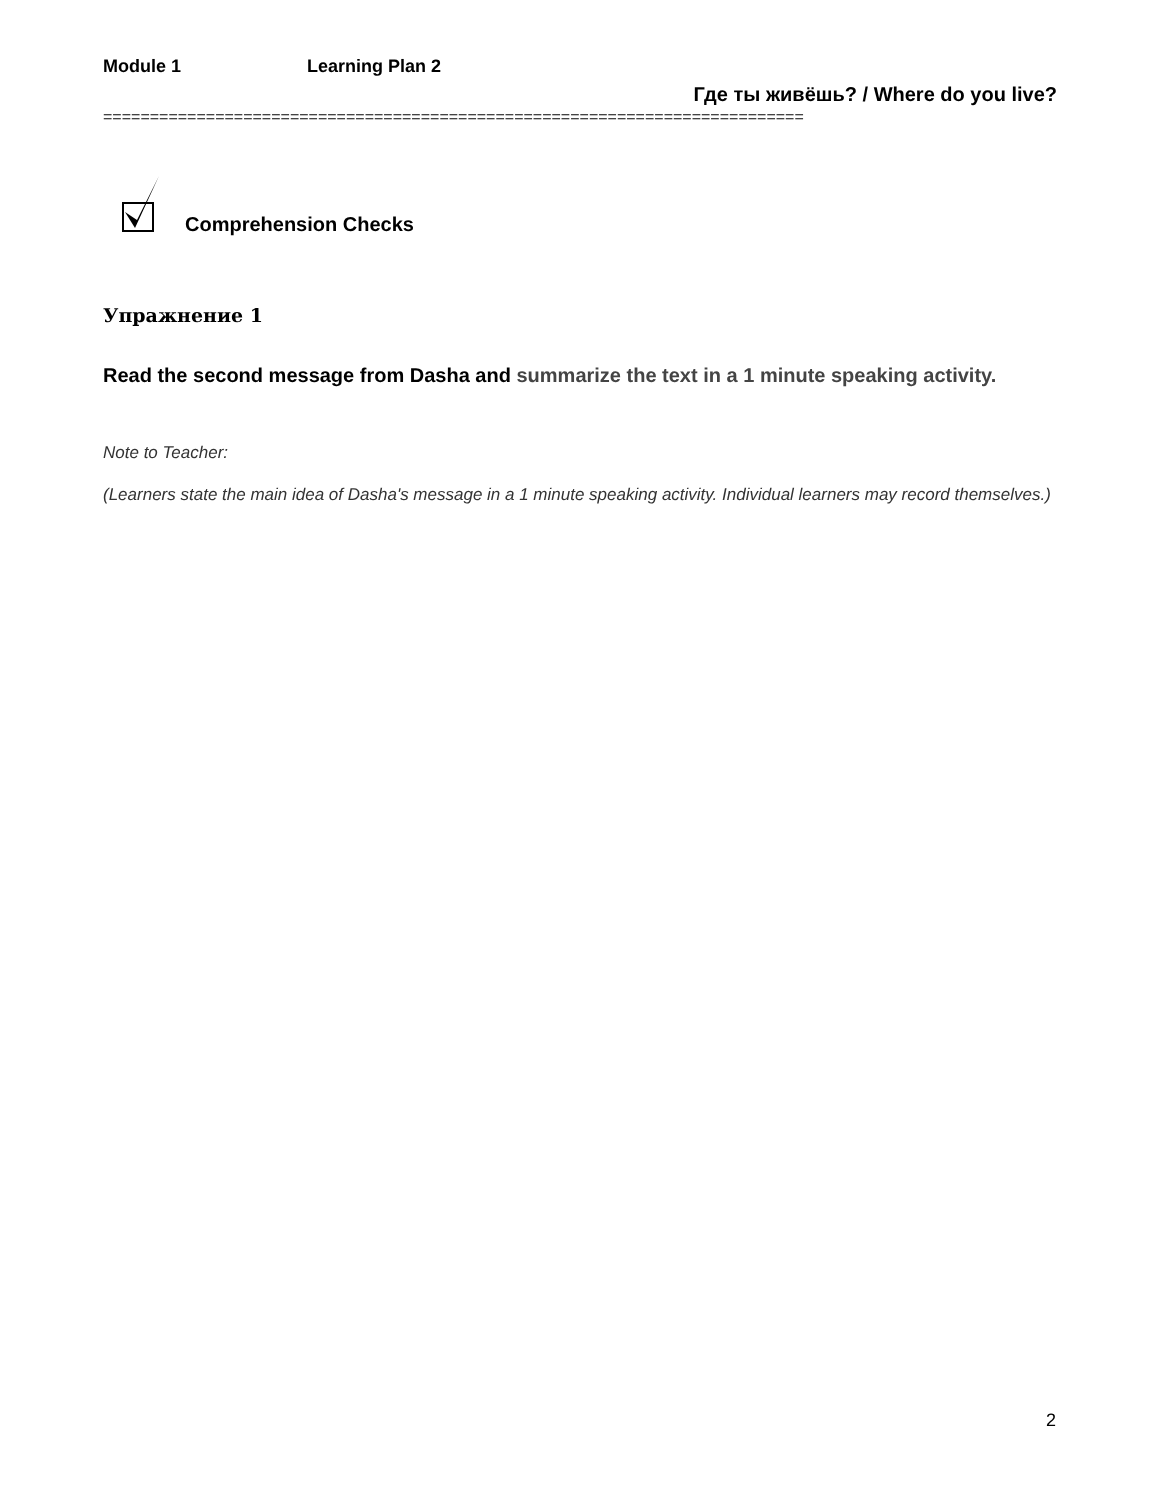Module 1 Learning Plan 2
Где ты живёшь? / Where do you live?
===========================================================================
Comprehension Checks
Упражнение 1
Read the second message from Dasha and summarize the text in a 1 minute speaking activity.
Note to Teacher:
(Learners state the main idea of Dasha's message in a 1 minute speaking activity. Individual learners may record themselves.)
2